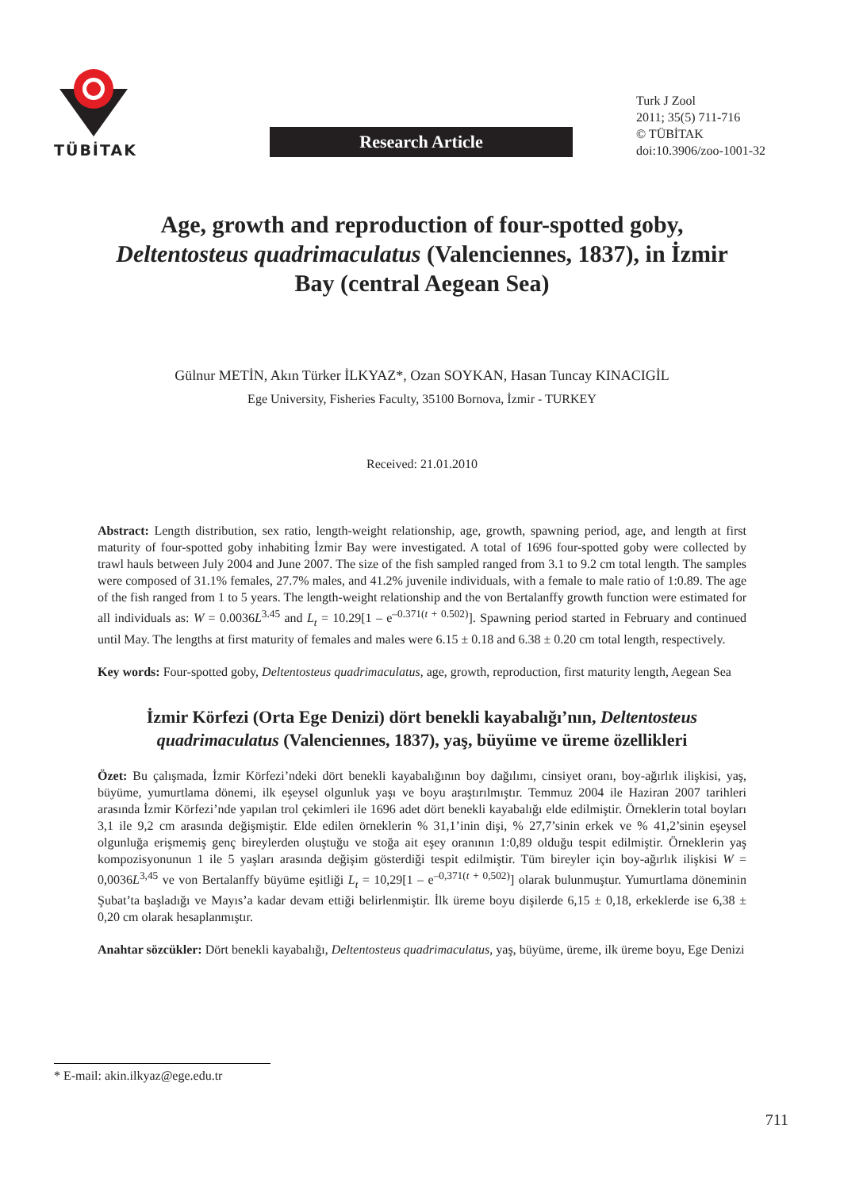TÜBİTAK
Research Article
Turk J Zool
2011; 35(5) 711-716
© TÜBİTAK
doi:10.3906/zoo-1001-32
Age, growth and reproduction of four-spotted goby, Deltentosteus quadrimaculatus (Valenciennes, 1837), in İzmir Bay (central Aegean Sea)
Gülnur METİN, Akın Türker İLKYAZ*, Ozan SOYKAN, Hasan Tuncay KINACIGİL
Ege University, Fisheries Faculty, 35100 Bornova, İzmir - TURKEY
Received: 21.01.2010
Abstract: Length distribution, sex ratio, length-weight relationship, age, growth, spawning period, age, and length at first maturity of four-spotted goby inhabiting İzmir Bay were investigated. A total of 1696 four-spotted goby were collected by trawl hauls between July 2004 and June 2007. The size of the fish sampled ranged from 3.1 to 9.2 cm total length. The samples were composed of 31.1% females, 27.7% males, and 41.2% juvenile individuals, with a female to male ratio of 1:0.89. The age of the fish ranged from 1 to 5 years. The length-weight relationship and the von Bertalanffy growth function were estimated for all individuals as: W = 0.0036L<sup>3.45</sup> and L<sub>t</sub> = 10.29[1 – e<sup>–0.371(t + 0.502)</sup>]. Spawning period started in February and continued until May. The lengths at first maturity of females and males were 6.15 ± 0.18 and 6.38 ± 0.20 cm total length, respectively.
Key words: Four-spotted goby, Deltentosteus quadrimaculatus, age, growth, reproduction, first maturity length, Aegean Sea
İzmir Körfezi (Orta Ege Denizi) dört benekli kayabalığı’nın, Deltentosteus quadrimaculatus (Valenciennes, 1837), yaş, büyüme ve üreme özellikleri
Özet: Bu çalışmada, İzmir Körfezi’ndeki dört benekli kayabalığının boy dağılımı, cinsiyet oranı, boy-ağırlık ilişkisi, yaş, büyüme, yumurtlama dönemi, ilk eşeysel olgunluk yaşı ve boyu araştırılmıştır. Temmuz 2004 ile Haziran 2007 tarihleri arasında İzmir Körfezi’nde yapılan trol çekimleri ile 1696 adet dört benekli kayabalığı elde edilmiştir. Örneklerin total boyları 3,1 ile 9,2 cm arasında değişmiştir. Elde edilen örneklerin % 31,1’inin dişi, % 27,7’sinin erkek ve % 41,2’sinin eşeysel olgunluğa erişmemiş genç bireylerden oluştuğu ve stoğa ait eşey oranının 1:0,89 olduğu tespit edilmiştir. Örneklerin yaş kompozisyonunun 1 ile 5 yaşları arasında değişim gösterdiği tespit edilmiştir. Tüm bireyler için boy-ağırlık ilişkisi W = 0,0036L<sup>3,45</sup> ve von Bertalanffy büyüme eşitliği L<sub>t</sub> = 10,29[1 – e<sup>–0,371(t + 0,502)</sup>] olarak bulunmuştur. Yumurtlama döneminin Şubat’ta başladığı ve Mayıs’a kadar devam ettiği belirlenmiştir. İlk üreme boyu dişilerde 6,15 ± 0,18, erkeklerde ise 6,38 ± 0,20 cm olarak hesaplanmıştır.
Anahtar sözcükler: Dört benekli kayabalığı, Deltentosteus quadrimaculatus, yaş, büyüme, üreme, ilk üreme boyu, Ege Denizi
* E-mail: akin.ilkyaz@ege.edu.tr
711